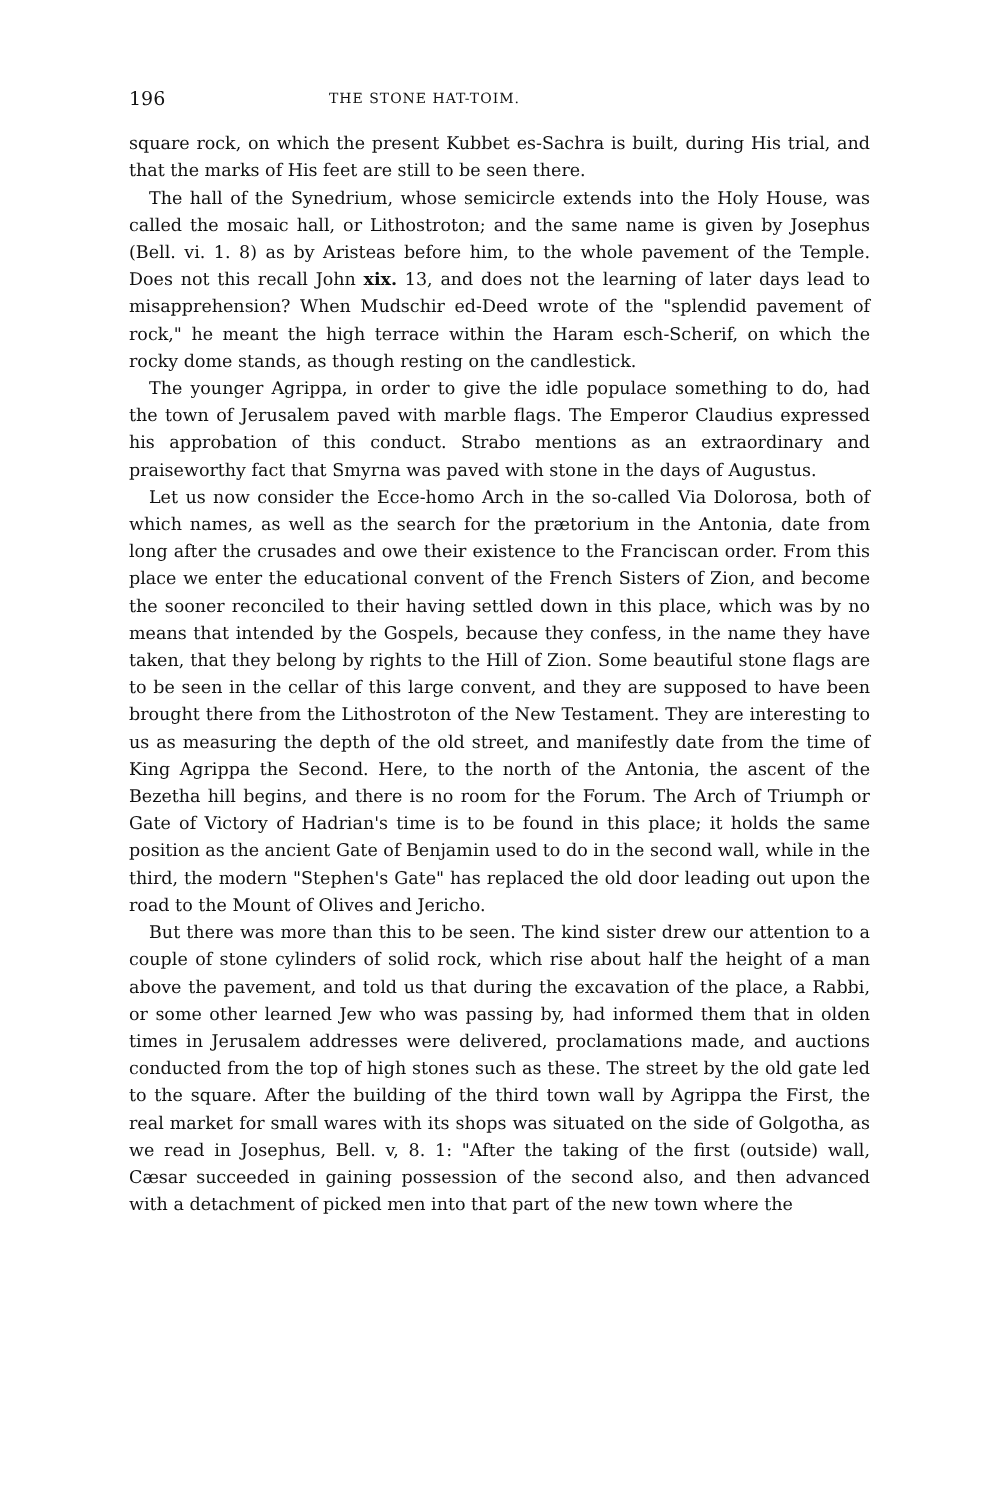196 THE STONE HAT-TOIM.
square rock, on which the present Kubbet es-Sachra is built, during His trial, and that the marks of His feet are still to be seen there.
The hall of the Synedrium, whose semicircle extends into the Holy House, was called the mosaic hall, or Lithostroton; and the same name is given by Josephus (Bell. vi. 1. 8) as by Aristeas before him, to the whole pavement of the Temple. Does not this recall John xix. 13, and does not the learning of later days lead to misapprehension? When Mudschir ed-Deed wrote of the "splendid pavement of rock," he meant the high terrace within the Haram esch-Scherif, on which the rocky dome stands, as though resting on the candlestick.
The younger Agrippa, in order to give the idle populace something to do, had the town of Jerusalem paved with marble flags. The Emperor Claudius expressed his approbation of this conduct. Strabo mentions as an extraordinary and praiseworthy fact that Smyrna was paved with stone in the days of Augustus.
Let us now consider the Ecce-homo Arch in the so-called Via Dolorosa, both of which names, as well as the search for the prætorium in the Antonia, date from long after the crusades and owe their existence to the Franciscan order. From this place we enter the educational convent of the French Sisters of Zion, and become the sooner reconciled to their having settled down in this place, which was by no means that intended by the Gospels, because they confess, in the name they have taken, that they belong by rights to the Hill of Zion. Some beautiful stone flags are to be seen in the cellar of this large convent, and they are supposed to have been brought there from the Lithostroton of the New Testament. They are interesting to us as measuring the depth of the old street, and manifestly date from the time of King Agrippa the Second. Here, to the north of the Antonia, the ascent of the Bezetha hill begins, and there is no room for the Forum. The Arch of Triumph or Gate of Victory of Hadrian's time is to be found in this place; it holds the same position as the ancient Gate of Benjamin used to do in the second wall, while in the third, the modern "Stephen's Gate" has replaced the old door leading out upon the road to the Mount of Olives and Jericho.
But there was more than this to be seen. The kind sister drew our attention to a couple of stone cylinders of solid rock, which rise about half the height of a man above the pavement, and told us that during the excavation of the place, a Rabbi, or some other learned Jew who was passing by, had informed them that in olden times in Jerusalem addresses were delivered, proclamations made, and auctions conducted from the top of high stones such as these. The street by the old gate led to the square. After the building of the third town wall by Agrippa the First, the real market for small wares with its shops was situated on the side of Golgotha, as we read in Josephus, Bell. v, 8. 1: "After the taking of the first (outside) wall, Cæsar succeeded in gaining possession of the second also, and then advanced with a detachment of picked men into that part of the new town where the